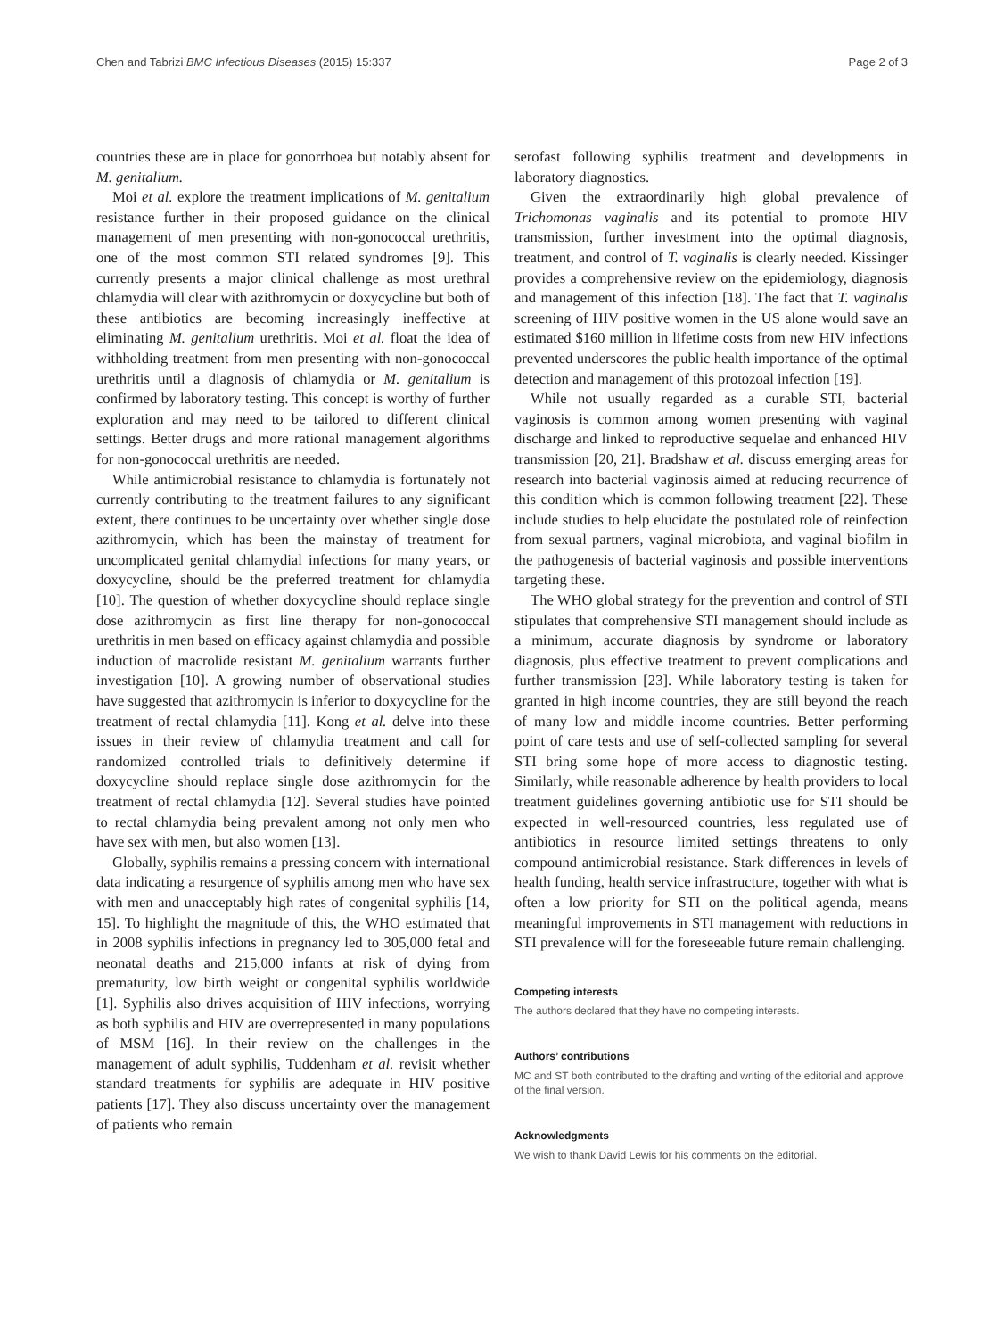Chen and Tabrizi BMC Infectious Diseases (2015) 15:337 Page 2 of 3
countries these are in place for gonorrhoea but notably absent for M. genitalium.
Moi et al. explore the treatment implications of M. genitalium resistance further in their proposed guidance on the clinical management of men presenting with non-gonococcal urethritis, one of the most common STI related syndromes [9]. This currently presents a major clinical challenge as most urethral chlamydia will clear with azithromycin or doxycycline but both of these antibiotics are becoming increasingly ineffective at eliminating M. genitalium urethritis. Moi et al. float the idea of withholding treatment from men presenting with non-gonococcal urethritis until a diagnosis of chlamydia or M. genitalium is confirmed by laboratory testing. This concept is worthy of further exploration and may need to be tailored to different clinical settings. Better drugs and more rational management algorithms for non-gonococcal urethritis are needed.
While antimicrobial resistance to chlamydia is fortunately not currently contributing to the treatment failures to any significant extent, there continues to be uncertainty over whether single dose azithromycin, which has been the mainstay of treatment for uncomplicated genital chlamydial infections for many years, or doxycycline, should be the preferred treatment for chlamydia [10]. The question of whether doxycycline should replace single dose azithromycin as first line therapy for non-gonococcal urethritis in men based on efficacy against chlamydia and possible induction of macrolide resistant M. genitalium warrants further investigation [10]. A growing number of observational studies have suggested that azithromycin is inferior to doxycycline for the treatment of rectal chlamydia [11]. Kong et al. delve into these issues in their review of chlamydia treatment and call for randomized controlled trials to definitively determine if doxycycline should replace single dose azithromycin for the treatment of rectal chlamydia [12]. Several studies have pointed to rectal chlamydia being prevalent among not only men who have sex with men, but also women [13].
Globally, syphilis remains a pressing concern with international data indicating a resurgence of syphilis among men who have sex with men and unacceptably high rates of congenital syphilis [14, 15]. To highlight the magnitude of this, the WHO estimated that in 2008 syphilis infections in pregnancy led to 305,000 fetal and neonatal deaths and 215,000 infants at risk of dying from prematurity, low birth weight or congenital syphilis worldwide [1]. Syphilis also drives acquisition of HIV infections, worrying as both syphilis and HIV are overrepresented in many populations of MSM [16]. In their review on the challenges in the management of adult syphilis, Tuddenham et al. revisit whether standard treatments for syphilis are adequate in HIV positive patients [17]. They also discuss uncertainty over the management of patients who remain
serofast following syphilis treatment and developments in laboratory diagnostics.
Given the extraordinarily high global prevalence of Trichomonas vaginalis and its potential to promote HIV transmission, further investment into the optimal diagnosis, treatment, and control of T. vaginalis is clearly needed. Kissinger provides a comprehensive review on the epidemiology, diagnosis and management of this infection [18]. The fact that T. vaginalis screening of HIV positive women in the US alone would save an estimated $160 million in lifetime costs from new HIV infections prevented underscores the public health importance of the optimal detection and management of this protozoal infection [19].
While not usually regarded as a curable STI, bacterial vaginosis is common among women presenting with vaginal discharge and linked to reproductive sequelae and enhanced HIV transmission [20, 21]. Bradshaw et al. discuss emerging areas for research into bacterial vaginosis aimed at reducing recurrence of this condition which is common following treatment [22]. These include studies to help elucidate the postulated role of reinfection from sexual partners, vaginal microbiota, and vaginal biofilm in the pathogenesis of bacterial vaginosis and possible interventions targeting these.
The WHO global strategy for the prevention and control of STI stipulates that comprehensive STI management should include as a minimum, accurate diagnosis by syndrome or laboratory diagnosis, plus effective treatment to prevent complications and further transmission [23]. While laboratory testing is taken for granted in high income countries, they are still beyond the reach of many low and middle income countries. Better performing point of care tests and use of self-collected sampling for several STI bring some hope of more access to diagnostic testing. Similarly, while reasonable adherence by health providers to local treatment guidelines governing antibiotic use for STI should be expected in well-resourced countries, less regulated use of antibiotics in resource limited settings threatens to only compound antimicrobial resistance. Stark differences in levels of health funding, health service infrastructure, together with what is often a low priority for STI on the political agenda, means meaningful improvements in STI management with reductions in STI prevalence will for the foreseeable future remain challenging.
Competing interests
The authors declared that they have no competing interests.
Authors’ contributions
MC and ST both contributed to the drafting and writing of the editorial and approve of the final version.
Acknowledgments
We wish to thank David Lewis for his comments on the editorial.